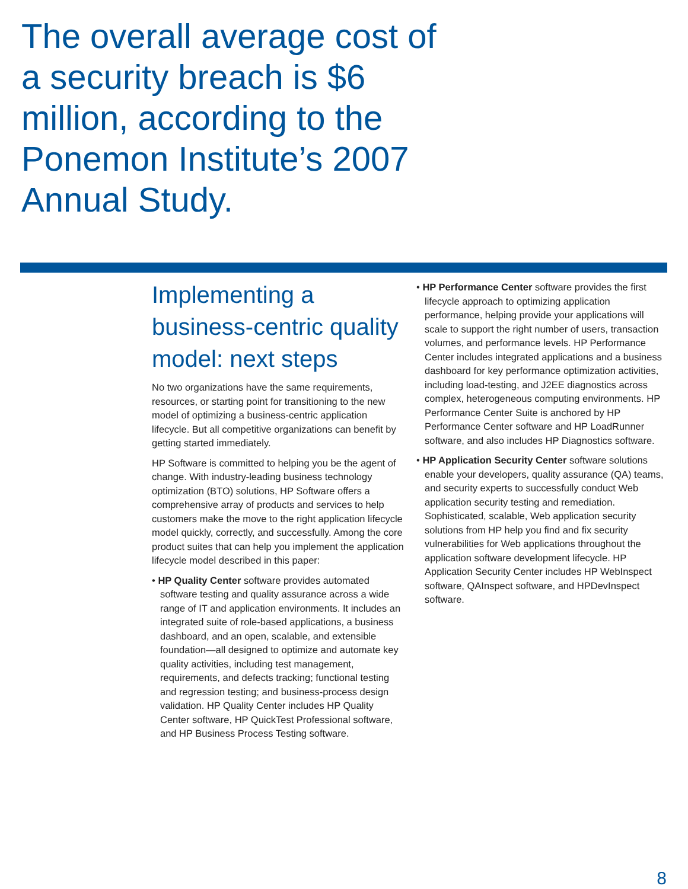The overall average cost of a security breach is $6 million, according to the Ponemon Institute’s 2007 Annual Study.
Implementing a business-centric quality model: next steps
No two organizations have the same requirements, resources, or starting point for transitioning to the new model of optimizing a business-centric application lifecycle. But all competitive organizations can benefit by getting started immediately.
HP Software is committed to helping you be the agent of change. With industry-leading business technology optimization (BTO) solutions, HP Software offers a comprehensive array of products and services to help customers make the move to the right application lifecycle model quickly, correctly, and successfully. Among the core product suites that can help you implement the application lifecycle model described in this paper:
• HP Quality Center software provides automated software testing and quality assurance across a wide range of IT and application environments. It includes an integrated suite of role-based applications, a business dashboard, and an open, scalable, and extensible foundation—all designed to optimize and automate key quality activities, including test management, requirements, and defects tracking; functional testing and regression testing; and business-process design validation. HP Quality Center includes HP Quality Center software, HP QuickTest Professional software, and HP Business Process Testing software.
• HP Performance Center software provides the first lifecycle approach to optimizing application performance, helping provide your applications will scale to support the right number of users, transaction volumes, and performance levels. HP Performance Center includes integrated applications and a business dashboard for key performance optimization activities, including load-testing, and J2EE diagnostics across complex, heterogeneous computing environments. HP Performance Center Suite is anchored by HP Performance Center software and HP LoadRunner software, and also includes HP Diagnostics software.
• HP Application Security Center software solutions enable your developers, quality assurance (QA) teams, and security experts to successfully conduct Web application security testing and remediation. Sophisticated, scalable, Web application security solutions from HP help you find and fix security vulnerabilities for Web applications throughout the application software development lifecycle. HP Application Security Center includes HP WebInspect software, QAInspect software, and HPDevInspect software.
8